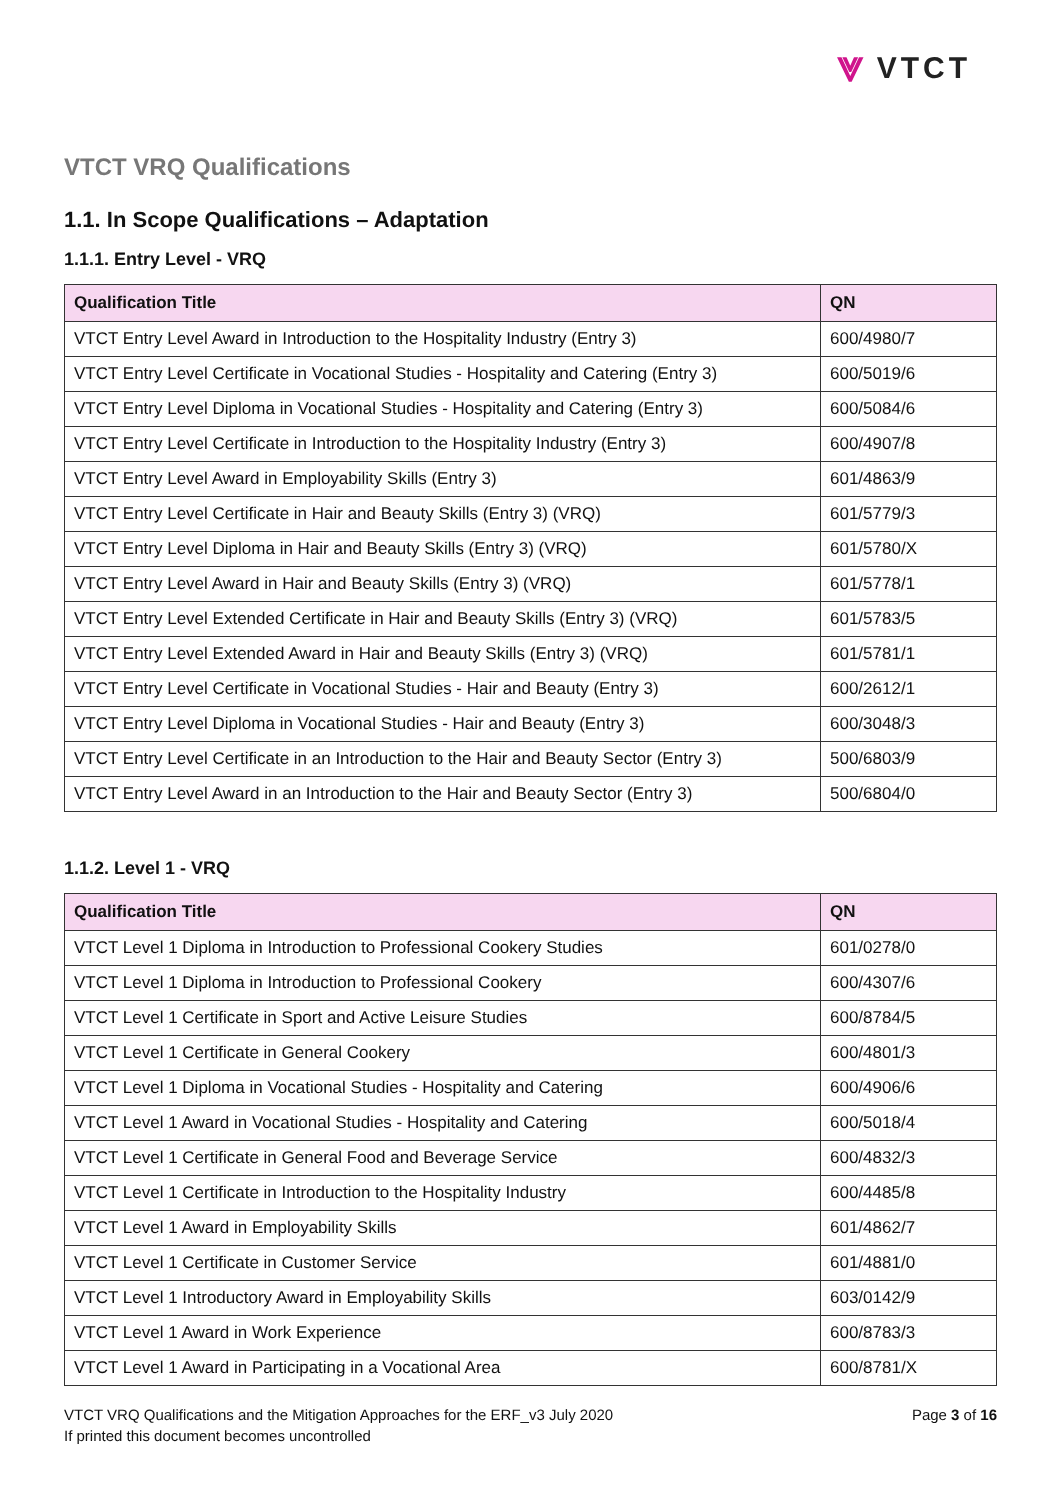⩔ VTCT
VTCT VRQ Qualifications
1.1. In Scope Qualifications – Adaptation
1.1.1. Entry Level - VRQ
| Qualification Title | QN |
| --- | --- |
| VTCT Entry Level Award in Introduction to the Hospitality Industry (Entry 3) | 600/4980/7 |
| VTCT Entry Level Certificate in Vocational Studies - Hospitality and Catering (Entry 3) | 600/5019/6 |
| VTCT Entry Level Diploma in Vocational Studies - Hospitality and Catering (Entry 3) | 600/5084/6 |
| VTCT Entry Level Certificate in Introduction to the Hospitality Industry (Entry 3) | 600/4907/8 |
| VTCT Entry Level Award in Employability Skills (Entry 3) | 601/4863/9 |
| VTCT Entry Level Certificate in Hair and Beauty Skills (Entry 3) (VRQ) | 601/5779/3 |
| VTCT Entry Level Diploma in Hair and Beauty Skills (Entry 3) (VRQ) | 601/5780/X |
| VTCT Entry Level Award in Hair and Beauty Skills (Entry 3) (VRQ) | 601/5778/1 |
| VTCT Entry Level Extended Certificate in Hair and Beauty Skills (Entry 3) (VRQ) | 601/5783/5 |
| VTCT Entry Level Extended Award in Hair and Beauty Skills (Entry 3) (VRQ) | 601/5781/1 |
| VTCT Entry Level Certificate in Vocational Studies - Hair and Beauty (Entry 3) | 600/2612/1 |
| VTCT Entry Level Diploma in Vocational Studies - Hair and Beauty (Entry 3) | 600/3048/3 |
| VTCT Entry Level Certificate in an Introduction to the Hair and Beauty Sector (Entry 3) | 500/6803/9 |
| VTCT Entry Level Award in an Introduction to the Hair and Beauty Sector (Entry 3) | 500/6804/0 |
1.1.2. Level 1 - VRQ
| Qualification Title | QN |
| --- | --- |
| VTCT Level 1 Diploma in Introduction to Professional Cookery Studies | 601/0278/0 |
| VTCT Level 1 Diploma in Introduction to Professional Cookery | 600/4307/6 |
| VTCT Level 1 Certificate in Sport and Active Leisure Studies | 600/8784/5 |
| VTCT Level 1 Certificate in General Cookery | 600/4801/3 |
| VTCT Level 1 Diploma in Vocational Studies - Hospitality and Catering | 600/4906/6 |
| VTCT Level 1 Award in Vocational Studies - Hospitality and Catering | 600/5018/4 |
| VTCT Level 1 Certificate in General Food and Beverage Service | 600/4832/3 |
| VTCT Level 1 Certificate in Introduction to the Hospitality Industry | 600/4485/8 |
| VTCT Level 1 Award in Employability Skills | 601/4862/7 |
| VTCT Level 1 Certificate in Customer Service | 601/4881/0 |
| VTCT Level 1 Introductory Award in Employability Skills | 603/0142/9 |
| VTCT Level 1 Award in Work Experience | 600/8783/3 |
| VTCT Level 1 Award in Participating in a Vocational Area | 600/8781/X |
VTCT VRQ Qualifications and the Mitigation Approaches for the ERF_v3 July 2020
If printed this document becomes uncontrolled
Page 3 of 16